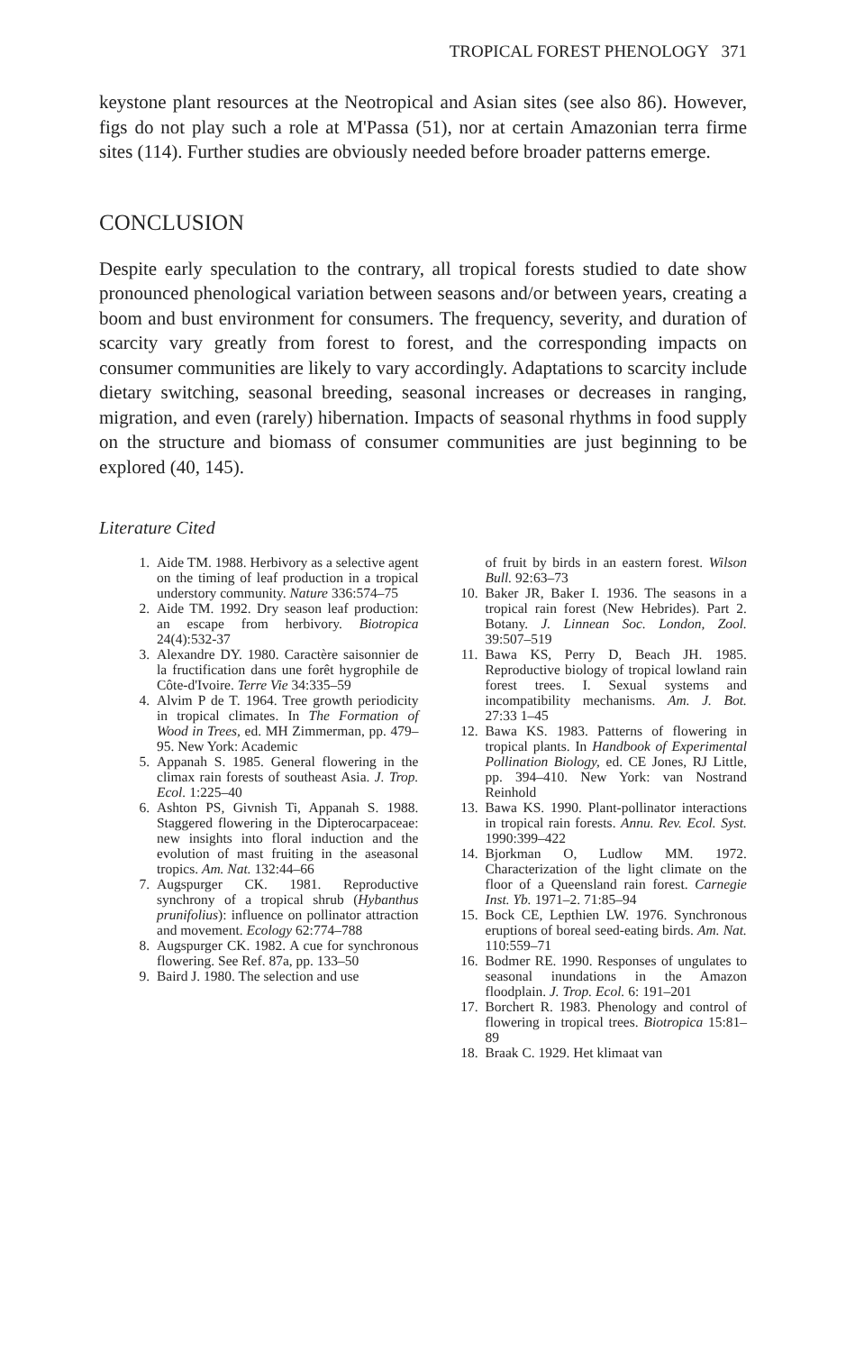TROPICAL FOREST PHENOLOGY 371
keystone plant resources at the Neotropical and Asian sites (see also 86). However, figs do not play such a role at M'Passa (51), nor at certain Amazonian terra firme sites (114). Further studies are obviously needed before broader patterns emerge.
CONCLUSION
Despite early speculation to the contrary, all tropical forests studied to date show pronounced phenological variation between seasons and/or between years, creating a boom and bust environment for consumers. The frequency, severity, and duration of scarcity vary greatly from forest to forest, and the corresponding impacts on consumer communities are likely to vary accordingly. Adaptations to scarcity include dietary switching, seasonal breeding, seasonal increases or decreases in ranging, migration, and even (rarely) hibernation. Impacts of seasonal rhythms in food supply on the structure and biomass of consumer communities are just beginning to be explored (40, 145).
Literature Cited
1. Aide TM. 1988. Herbivory as a selective agent on the timing of leaf production in a tropical understory community. Nature 336:574–75
2. Aide TM. 1992. Dry season leaf production: an escape from herbivory. Biotropica 24(4):532-37
3. Alexandre DY. 1980. Caractère saisonnier de la fructification dans une forêt hygrophile de Côte-d'Ivoire. Terre Vie 34:335–59
4. Alvim P de T. 1964. Tree growth periodicity in tropical climates. In The Formation of Wood in Trees, ed. MH Zimmerman, pp. 479–95. New York: Academic
5. Appanah S. 1985. General flowering in the climax rain forests of southeast Asia. J. Trop. Ecol. 1:225–40
6. Ashton PS, Givnish Ti, Appanah S. 1988. Staggered flowering in the Dipterocarpaceae: new insights into floral induction and the evolution of mast fruiting in the aseasonal tropics. Am. Nat. 132:44–66
7. Augspurger CK. 1981. Reproductive synchrony of a tropical shrub (Hybanthus prunifolius): influence on pollinator attraction and movement. Ecology 62:774–788
8. Augspurger CK. 1982. A cue for synchronous flowering. See Ref. 87a, pp. 133–50
9. Baird J. 1980. The selection and use
of fruit by birds in an eastern forest. Wilson Bull. 92:63–73
10. Baker JR, Baker I. 1936. The seasons in a tropical rain forest (New Hebrides). Part 2. Botany. J. Linnean Soc. London, Zool. 39:507–519
11. Bawa KS, Perry D, Beach JH. 1985. Reproductive biology of tropical lowland rain forest trees. I. Sexual systems and incompatibility mechanisms. Am. J. Bot. 27:33 1–45
12. Bawa KS. 1983. Patterns of flowering in tropical plants. In Handbook of Experimental Pollination Biology, ed. CE Jones, RJ Little, pp. 394–410. New York: van Nostrand Reinhold
13. Bawa KS. 1990. Plant-pollinator interactions in tropical rain forests. Annu. Rev. Ecol. Syst. 1990:399–422
14. Bjorkman O, Ludlow MM. 1972. Characterization of the light climate on the floor of a Queensland rain forest. Carnegie Inst. Yb. 1971–2. 71:85–94
15. Bock CE, Lepthien LW. 1976. Synchronous eruptions of boreal seed-eating birds. Am. Nat. 110:559–71
16. Bodmer RE. 1990. Responses of ungulates to seasonal inundations in the Amazon floodplain. J. Trop. Ecol. 6: 191–201
17. Borchert R. 1983. Phenology and control of flowering in tropical trees. Biotropica 15:81–89
18. Braak C. 1929. Het klimaat van